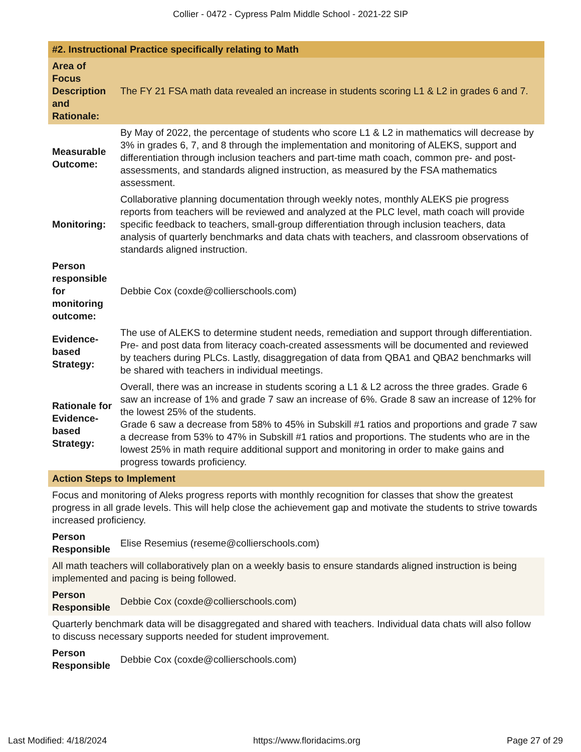Collier - 0472 - Cypress Palm Middle School - 2021-22 SIP
| #2. Instructional Practice specifically relating to Math | |
| Area of Focus Description and Rationale: | The FY 21 FSA math data revealed an increase in students scoring L1 & L2 in grades 6 and 7. |
| Measurable Outcome: | By May of 2022, the percentage of students who score L1 & L2 in mathematics will decrease by 3% in grades 6, 7, and 8 through the implementation and monitoring of ALEKS, support and differentiation through inclusion teachers and part-time math coach, common pre- and post-assessments, and standards aligned instruction, as measured by the FSA mathematics assessment. |
| Monitoring: | Collaborative planning documentation through weekly notes, monthly ALEKS pie progress reports from teachers will be reviewed and analyzed at the PLC level, math coach will provide specific feedback to teachers, small-group differentiation through inclusion teachers, data analysis of quarterly benchmarks and data chats with teachers, and classroom observations of standards aligned instruction. |
| Person responsible for monitoring outcome: | Debbie Cox (coxde@collierschools.com) |
| Evidence-based Strategy: | The use of ALEKS to determine student needs, remediation and support through differentiation. Pre- and post data from literacy coach-created assessments will be documented and reviewed by teachers during PLCs. Lastly, disaggregation of data from QBA1 and QBA2 benchmarks will be shared with teachers in individual meetings. |
| Rationale for Evidence-based Strategy: | Overall, there was an increase in students scoring a L1 & L2 across the three grades. Grade 6 saw an increase of 1% and grade 7 saw an increase of 6%. Grade 8 saw an increase of 12% for the lowest 25% of the students. Grade 6 saw a decrease from 58% to 45% in Subskill #1 ratios and proportions and grade 7 saw a decrease from 53% to 47% in Subskill #1 ratios and proportions. The students who are in the lowest 25% in math require additional support and monitoring in order to make gains and progress towards proficiency. |
| Action Steps to Implement | |
| Focus and monitoring of Aleks progress reports with monthly recognition for classes that show the greatest progress in all grade levels. This will help close the achievement gap and motivate the students to strive towards increased proficiency. | |
| Person Responsible | Elise Resemius (reseme@collierschools.com) |
| All math teachers will collaboratively plan on a weekly basis to ensure standards aligned instruction is being implemented and pacing is being followed. | |
| Person Responsible | Debbie Cox (coxde@collierschools.com) |
| Quarterly benchmark data will be disaggregated and shared with teachers. Individual data chats will also follow to discuss necessary supports needed for student improvement. | |
| Person Responsible | Debbie Cox (coxde@collierschools.com) |
Last Modified: 4/18/2024 https://www.floridacims.org Page 27 of 29